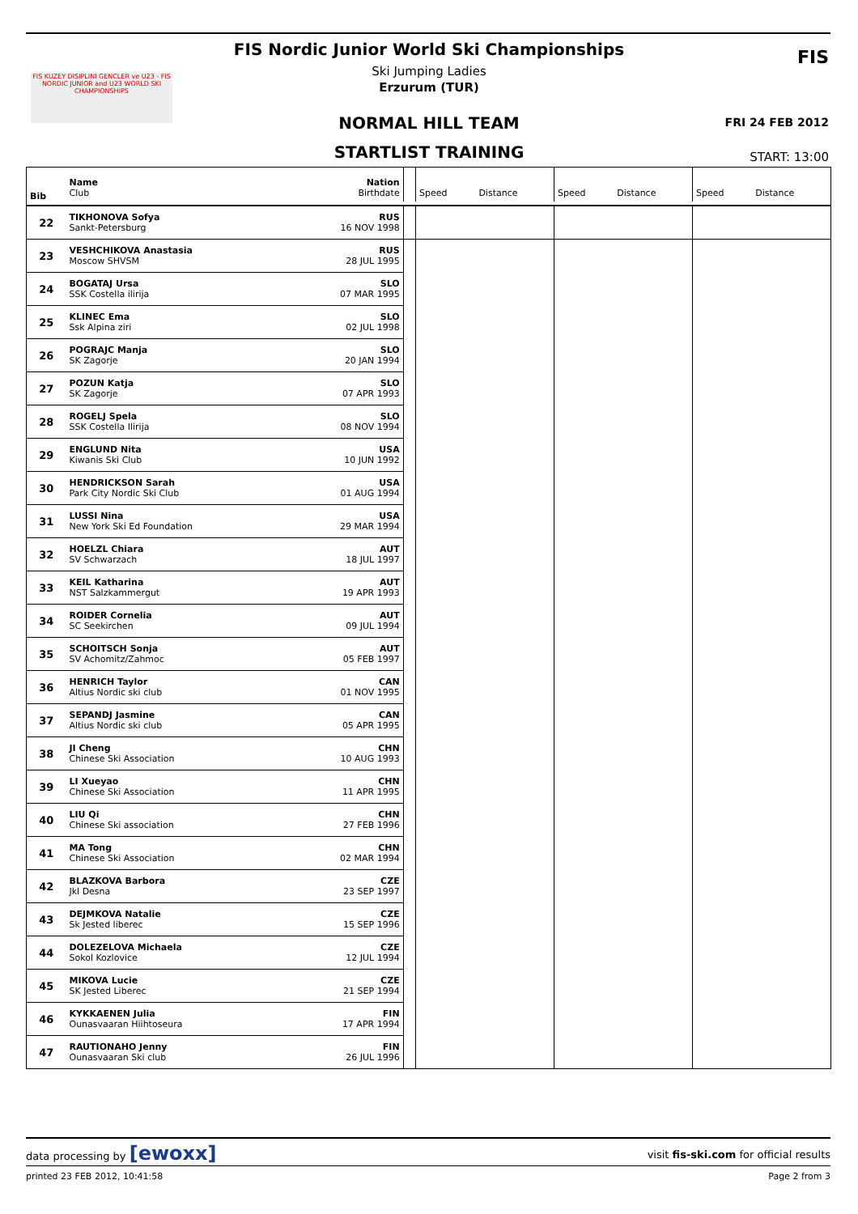FIS Nordic Junior World Ski Championships
Ski Jumping Ladies
Erzurum (TUR)
FIS KUZEY DISIPLINI GENCLER ve U23 - FIS NORDIC JUNIOR and U23 WORLD SKI CHAMPIONSHIPS
FIS
NORMAL HILL TEAM FRI 24 FEB 2012
STARTLIST TRAINING START: 13:00
| Bib | Name Club | Nation Birthdate | | Speed | Distance | Speed | Distance | Speed | Distance |
| 22 | TIKHONOVA Sofya | RUS | | | | | | | |
| | Sankt-Petersburg | 16 NOV 1998 | | | | | | | |
| 23 | VESHCHIKOVA Anastasia | RUS | | | | | | | |
| | Moscow SHVSM | 28 JUL 1995 | | | | | | | |
| 24 | BOGATAJ Ursa | SLO | | | | | | | |
| | SSK Costella ilirija | 07 MAR 1995 | | | | | | | |
| 25 | KLINEC Ema | SLO | | | | | | | |
| | Ssk Alpina ziri | 02 JUL 1998 | | | | | | | |
| 26 | POGRAJC Manja | SLO | | | | | | | |
| | SK Zagorje | 20 JAN 1994 | | | | | | | |
| 27 | POZUN Katja | SLO | | | | | | | |
| | SK Zagorje | 07 APR 1993 | | | | | | | |
| 28 | ROGELJ Spela | SLO | | | | | | | |
| | SSK Costella Ilirija | 08 NOV 1994 | | | | | | | |
| 29 | ENGLUND Nita | USA | | | | | | | |
| | Kiwanis Ski Club | 10 JUN 1992 | | | | | | | |
| 30 | HENDRICKSON Sarah | USA | | | | | | | |
| | Park City Nordic Ski Club | 01 AUG 1994 | | | | | | | |
| 31 | LUSSI Nina | USA | | | | | | | |
| | New York Ski Ed Foundation | 29 MAR 1994 | | | | | | | |
| 32 | HOELZL Chiara | AUT | | | | | | | |
| | SV Schwarzach | 18 JUL 1997 | | | | | | | |
| 33 | KEIL Katharina | AUT | | | | | | | |
| | NST Salzkammergut | 19 APR 1993 | | | | | | | |
| 34 | ROIDER Cornelia | AUT | | | | | | | |
| | SC Seekirchen | 09 JUL 1994 | | | | | | | |
| 35 | SCHOITSCH Sonja | AUT | | | | | | | |
| | SV Achomitz/Zahmoc | 05 FEB 1997 | | | | | | | |
| 36 | HENRICH Taylor | CAN | | | | | | | |
| | Altius Nordic ski club | 01 NOV 1995 | | | | | | | |
| 37 | SEPANDJ Jasmine | CAN | | | | | | | |
| | Altius Nordic ski club | 05 APR 1995 | | | | | | | |
| 38 | JI Cheng | CHN | | | | | | | |
| | Chinese Ski Association | 10 AUG 1993 | | | | | | | |
| 39 | LI Xueyao | CHN | | | | | | | |
| | Chinese Ski Association | 11 APR 1995 | | | | | | | |
| 40 | LIU Qi | CHN | | | | | | | |
| | Chinese Ski association | 27 FEB 1996 | | | | | | | |
| 41 | MA Tong | CHN | | | | | | | |
| | Chinese Ski Association | 02 MAR 1994 | | | | | | | |
| 42 | BLAZKOVA Barbora | CZE | | | | | | | |
| | Jkl Desna | 23 SEP 1997 | | | | | | | |
| 43 | DEJMKOVA Natalie | CZE | | | | | | | |
| | Sk Jested liberec | 15 SEP 1996 | | | | | | | |
| 44 | DOLEZELOVA Michaela | CZE | | | | | | | |
| | Sokol Kozlovice | 12 JUL 1994 | | | | | | | |
| 45 | MIKOVA Lucie | CZE | | | | | | | |
| | SK Jested Liberec | 21 SEP 1994 | | | | | | | |
| 46 | KYKKAENEN Julia | FIN | | | | | | | |
| | Ounasvaaran Hiihtoseura | 17 APR 1994 | | | | | | | |
| 47 | RAUTIONAHO Jenny | FIN | | | | | | | |
| | Ounasvaaran Ski club | 26 JUL 1996 | | | | | | | |
data processing by [ewoxx] visit fis-ski.com for official results
printed 23 FEB 2012, 10:41:58 Page 2 from 3